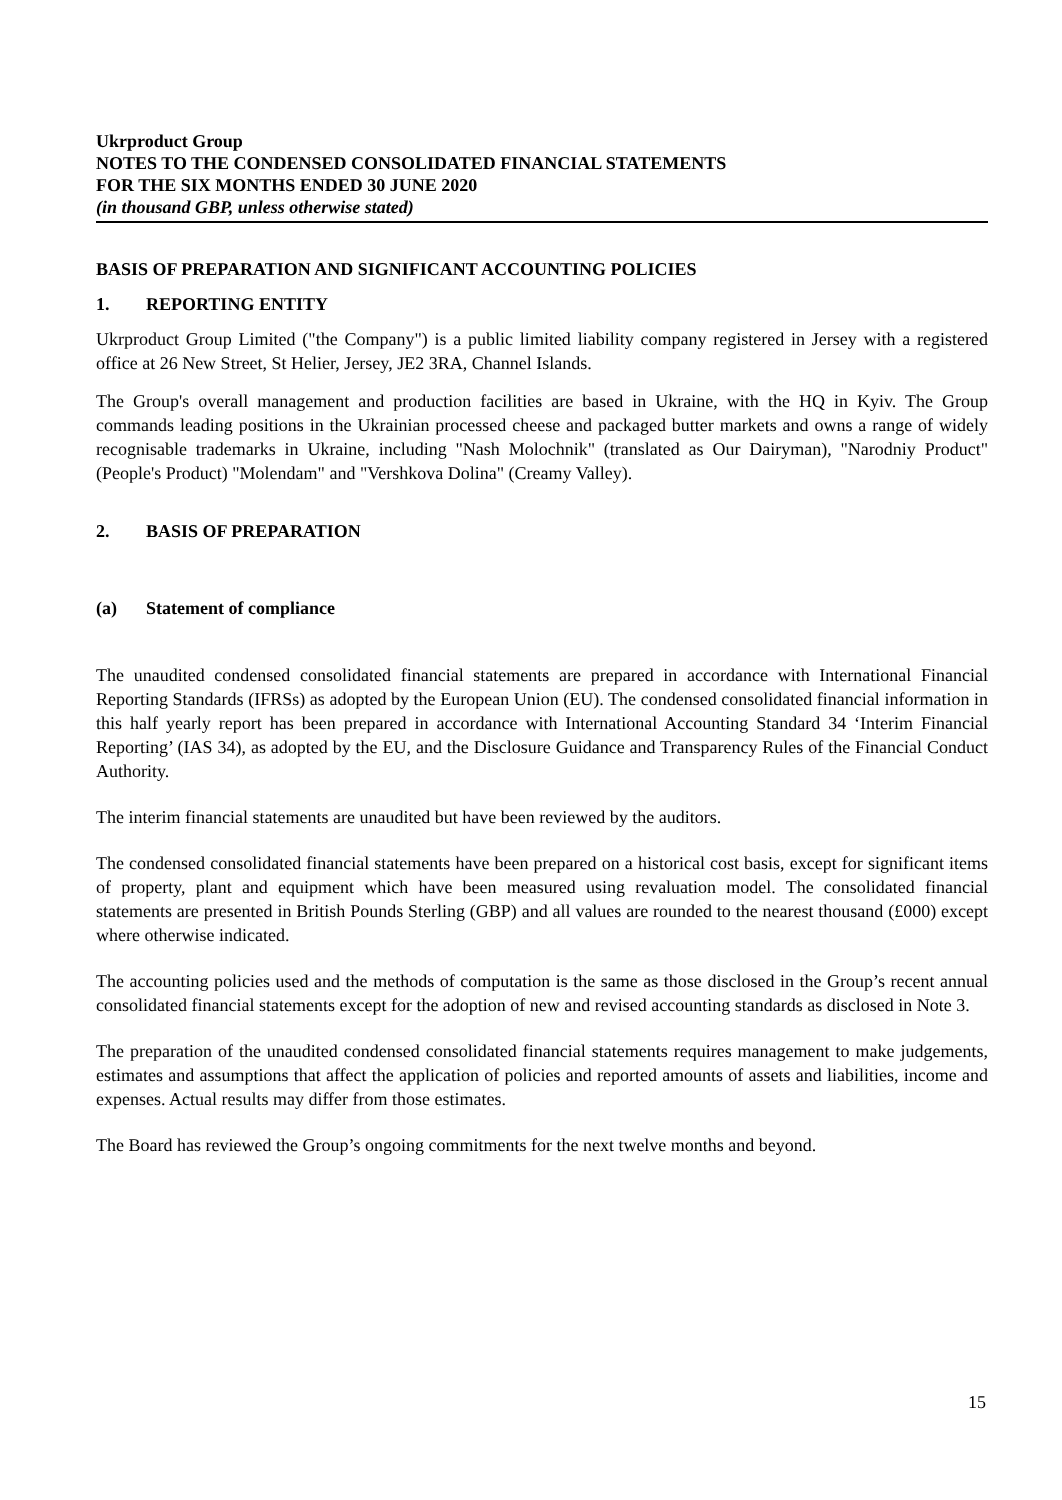Ukrproduct Group
NOTES TO THE CONDENSED CONSOLIDATED FINANCIAL STATEMENTS
FOR THE SIX MONTHS ENDED 30 JUNE 2020
(in thousand GBP, unless otherwise stated)
BASIS OF PREPARATION AND SIGNIFICANT ACCOUNTING POLICIES
1. REPORTING ENTITY
Ukrproduct Group Limited ("the Company") is a public limited liability company registered in Jersey with a registered office at 26 New Street, St Helier, Jersey, JE2 3RA, Channel Islands.
The Group's overall management and production facilities are based in Ukraine, with the HQ in Kyiv. The Group commands leading positions in the Ukrainian processed cheese and packaged butter markets and owns a range of widely recognisable trademarks in Ukraine, including "Nash Molochnik" (translated as Our Dairyman), "Narodniy Product" (People's Product) "Molendam" and "Vershkova Dolina" (Creamy Valley).
2. BASIS OF PREPARATION
(a) Statement of compliance
The unaudited condensed consolidated financial statements are prepared in accordance with International Financial Reporting Standards (IFRSs) as adopted by the European Union (EU). The condensed consolidated financial information in this half yearly report has been prepared in accordance with International Accounting Standard 34 ‘Interim Financial Reporting’ (IAS 34), as adopted by the EU, and the Disclosure Guidance and Transparency Rules of the Financial Conduct Authority.
The interim financial statements are unaudited but have been reviewed by the auditors.
The condensed consolidated financial statements have been prepared on a historical cost basis, except for significant items of property, plant and equipment which have been measured using revaluation model. The consolidated financial statements are presented in British Pounds Sterling (GBP) and all values are rounded to the nearest thousand (£000) except where otherwise indicated.
The accounting policies used and the methods of computation is the same as those disclosed in the Group’s recent annual consolidated financial statements except for the adoption of new and revised accounting standards as disclosed in Note 3.
The preparation of the unaudited condensed consolidated financial statements requires management to make judgements, estimates and assumptions that affect the application of policies and reported amounts of assets and liabilities, income and expenses. Actual results may differ from those estimates.
The Board has reviewed the Group’s ongoing commitments for the next twelve months and beyond.
15